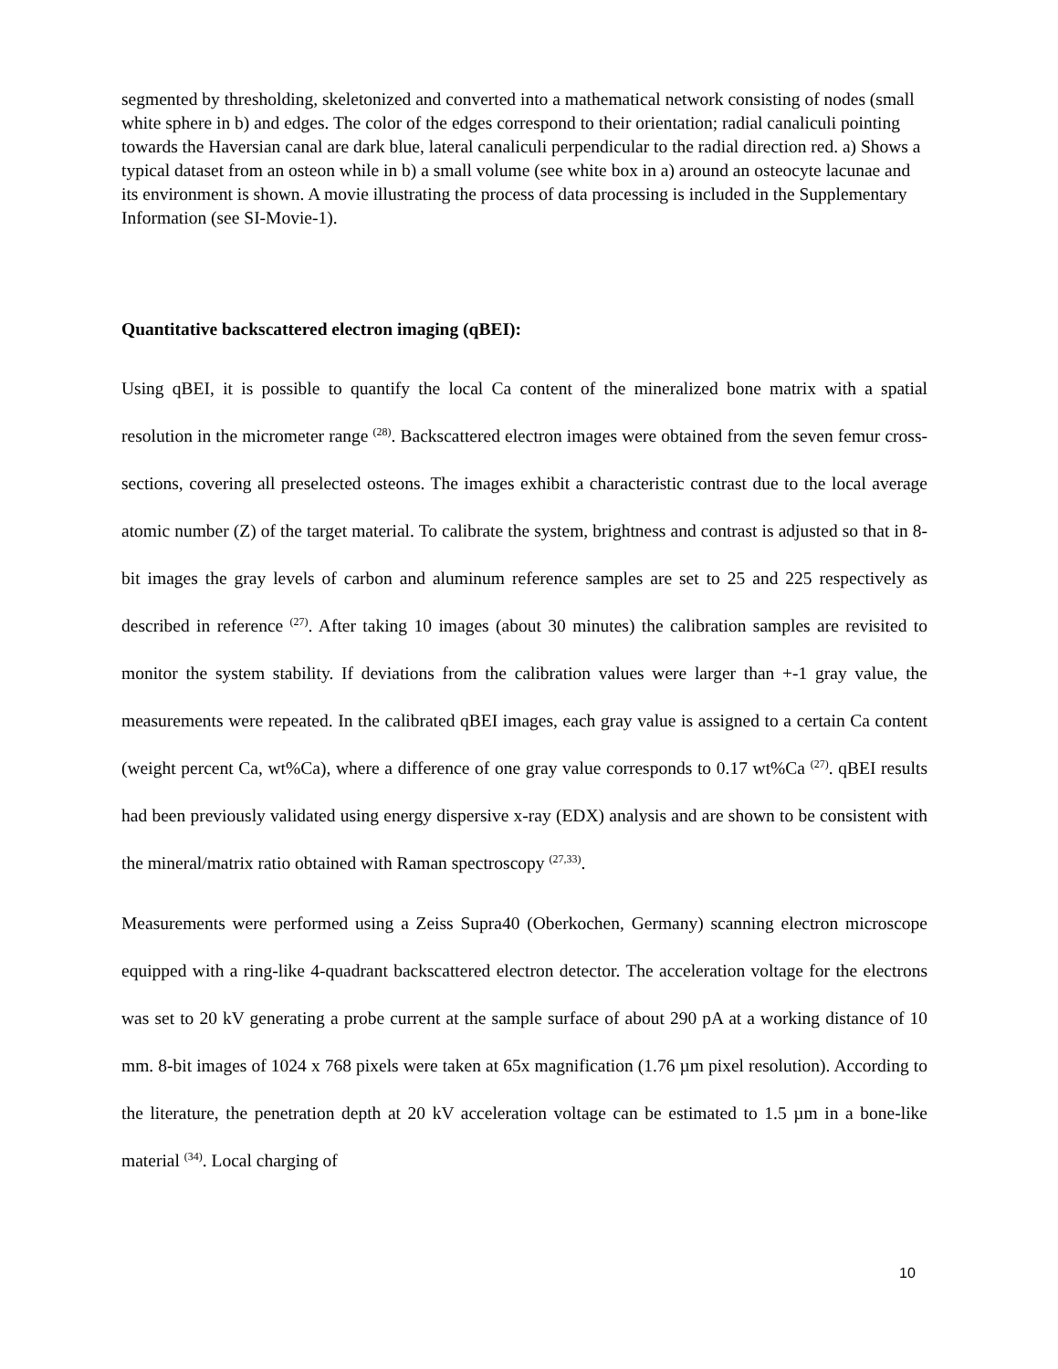segmented by thresholding, skeletonized and converted into a mathematical network consisting of nodes (small white sphere in b) and edges. The color of the edges correspond to their orientation; radial canaliculi pointing towards the Haversian canal are dark blue, lateral canaliculi perpendicular to the radial direction red. a) Shows a typical dataset from an osteon while in b) a small volume (see white box in a) around an osteocyte lacunae and its environment is shown. A movie illustrating the process of data processing is included in the Supplementary Information (see SI-Movie-1).
Quantitative backscattered electron imaging (qBEI):
Using qBEI, it is possible to quantify the local Ca content of the mineralized bone matrix with a spatial resolution in the micrometer range <sup>(28)</sup>. Backscattered electron images were obtained from the seven femur cross-sections, covering all preselected osteons. The images exhibit a characteristic contrast due to the local average atomic number (Z) of the target material. To calibrate the system, brightness and contrast is adjusted so that in 8-bit images the gray levels of carbon and aluminum reference samples are set to 25 and 225 respectively as described in reference <sup>(27)</sup>. After taking 10 images (about 30 minutes) the calibration samples are revisited to monitor the system stability. If deviations from the calibration values were larger than +-1 gray value, the measurements were repeated. In the calibrated qBEI images, each gray value is assigned to a certain Ca content (weight percent Ca, wt%Ca), where a difference of one gray value corresponds to 0.17 wt%Ca <sup>(27)</sup>. qBEI results had been previously validated using energy dispersive x-ray (EDX) analysis and are shown to be consistent with the mineral/matrix ratio obtained with Raman spectroscopy <sup>(27,33)</sup>.
Measurements were performed using a Zeiss Supra40 (Oberkochen, Germany) scanning electron microscope equipped with a ring-like 4-quadrant backscattered electron detector. The acceleration voltage for the electrons was set to 20 kV generating a probe current at the sample surface of about 290 pA at a working distance of 10 mm. 8-bit images of 1024 x 768 pixels were taken at 65x magnification (1.76 µm pixel resolution). According to the literature, the penetration depth at 20 kV acceleration voltage can be estimated to 1.5 µm in a bone-like material <sup>(34)</sup>. Local charging of
10